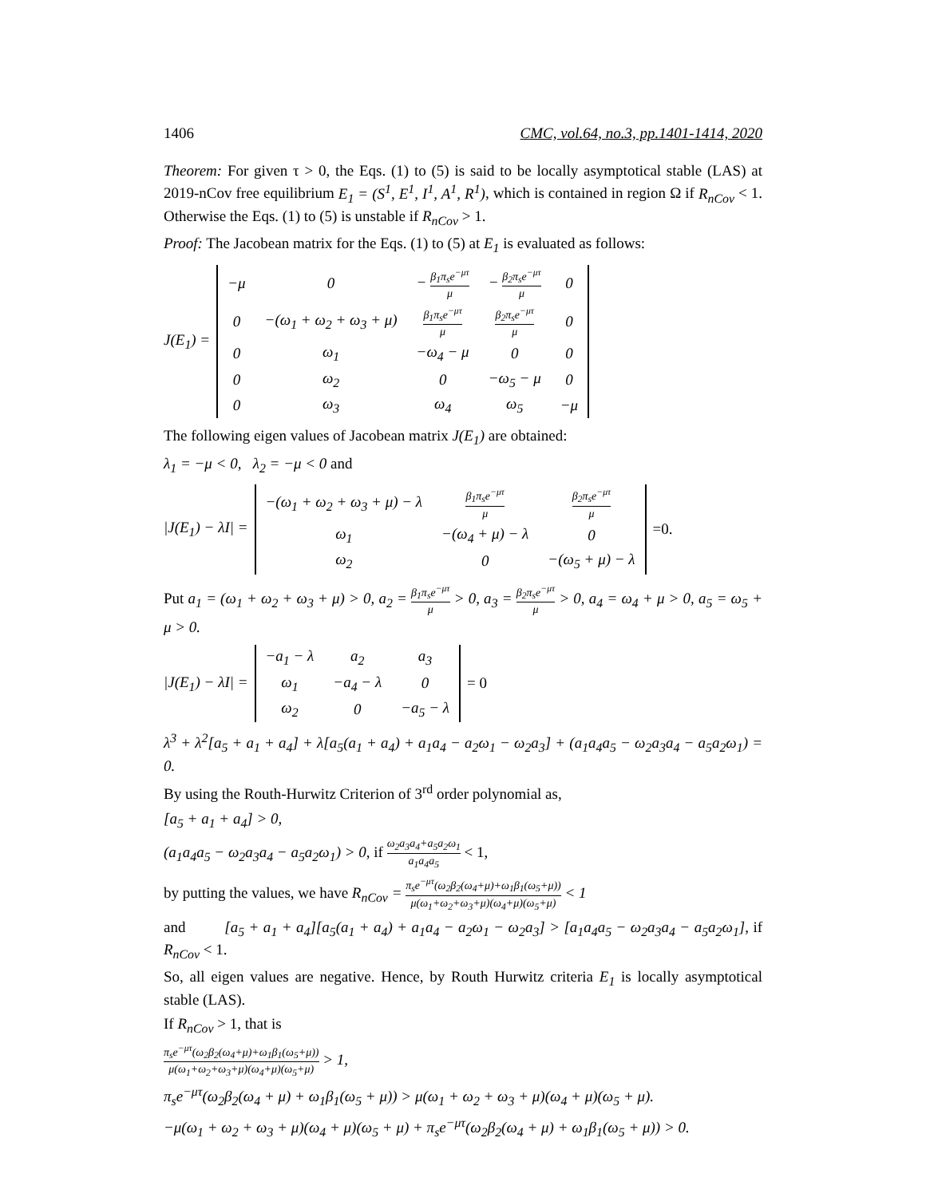1406 CMC, vol.64, no.3, pp.1401-1414, 2020
Theorem: For given τ > 0, the Eqs. (1) to (5) is said to be locally asymptotical stable (LAS) at 2019-nCov free equilibrium E<sub>1</sub> = (S<sup>1</sup>, E<sup>1</sup>, I<sup>1</sup>, A<sup>1</sup>, R<sup>1</sup>), which is contained in region Ω if R<sub>nCov</sub> < 1. Otherwise the Eqs. (1) to (5) is unstable if R<sub>nCov</sub> > 1.
Proof: The Jacobean matrix for the Eqs. (1) to (5) at E<sub>1</sub> is evaluated as follows:
J(E<sub>1</sub>) =
| −μ | 0 | − β<sub>1</sub>π<sub>s</sub>e<sup>−μτ</sup> μ | − β<sub>2</sub>π<sub>s</sub>e<sup>−μτ</sup> μ | 0 |
| 0 | −(ω<sub>1</sub> + ω<sub>2</sub> + ω<sub>3</sub> + μ) | β<sub>1</sub>π<sub>s</sub>e<sup>−μτ</sup> μ | β<sub>2</sub>π<sub>s</sub>e<sup>−μτ</sup> μ | 0 |
| 0 | ω<sub>1</sub> | −ω<sub>4</sub> − μ | 0 | 0 |
| 0 | ω<sub>2</sub> | 0 | −ω<sub>5</sub> − μ | 0 |
| 0 | ω<sub>3</sub> | ω<sub>4</sub> | ω<sub>5</sub> | −μ |
The following eigen values of Jacobean matrix J(E<sub>1</sub>) are obtained:
λ<sub>1</sub> = −μ < 0, λ<sub>2</sub> = −μ < 0 and
|J(E<sub>1</sub>) − λI| =
| −(ω<sub>1</sub> + ω<sub>2</sub> + ω<sub>3</sub> + μ) − λ | β<sub>1</sub>π<sub>s</sub>e<sup>−μτ</sup> μ | β<sub>2</sub>π<sub>s</sub>e<sup>−μτ</sup> μ |
| ω<sub>1</sub> | −(ω<sub>4</sub> + μ) − λ | 0 |
| ω<sub>2</sub> | 0 | −(ω<sub>5</sub> + μ) − λ |
=0.
Put a<sub>1</sub> = (ω<sub>1</sub> + ω<sub>2</sub> + ω<sub>3</sub> + μ) > 0, a<sub>2</sub> = β<sub>1</sub>π<sub>s</sub>e<sup>−μτ</sup> μ > 0, a<sub>3</sub> = β<sub>2</sub>π<sub>s</sub>e<sup>−μτ</sup> μ > 0, a<sub>4</sub> = ω<sub>4</sub> + μ > 0, a<sub>5</sub> = ω<sub>5</sub> + μ > 0.
|J(E<sub>1</sub>) − λI| =
| −a<sub>1</sub> − λ | a<sub>2</sub> | a<sub>3</sub> |
| ω<sub>1</sub> | −a<sub>4</sub> − λ | 0 |
| ω<sub>2</sub> | 0 | −a<sub>5</sub> − λ |
= 0
λ<sup>3</sup> + λ<sup>2</sup>[a<sub>5</sub> + a<sub>1</sub> + a<sub>4</sub>] + λ[a<sub>5</sub>(a<sub>1</sub> + a<sub>4</sub>) + a<sub>1</sub>a<sub>4</sub> − a<sub>2</sub>ω<sub>1</sub> − ω<sub>2</sub>a<sub>3</sub>] + (a<sub>1</sub>a<sub>4</sub>a<sub>5</sub> − ω<sub>2</sub>a<sub>3</sub>a<sub>4</sub> − a<sub>5</sub>a<sub>2</sub>ω<sub>1</sub>) = 0.
By using the Routh-Hurwitz Criterion of 3<sup>rd</sup> order polynomial as,
[a<sub>5</sub> + a<sub>1</sub> + a<sub>4</sub>] > 0,
(a<sub>1</sub>a<sub>4</sub>a<sub>5</sub> − ω<sub>2</sub>a<sub>3</sub>a<sub>4</sub> − a<sub>5</sub>a<sub>2</sub>ω<sub>1</sub>) > 0, if ω<sub>2</sub>a<sub>3</sub>a<sub>4</sub>+a<sub>5</sub>a<sub>2</sub>ω<sub>1</sub> a<sub>1</sub>a<sub>4</sub>a<sub>5</sub> < 1,
by putting the values, we have R<sub>nCov</sub> = π<sub>s</sub>e<sup>−μτ</sup>(ω<sub>2</sub>β<sub>2</sub>(ω<sub>4</sub>+μ)+ω<sub>1</sub>β<sub>1</sub>(ω<sub>5</sub>+μ)) μ(ω<sub>1</sub>+ω<sub>2</sub>+ω<sub>3</sub>+μ)(ω<sub>4</sub>+μ)(ω<sub>5</sub>+μ) < 1
and [a<sub>5</sub> + a<sub>1</sub> + a<sub>4</sub>][a<sub>5</sub>(a<sub>1</sub> + a<sub>4</sub>) + a<sub>1</sub>a<sub>4</sub> − a<sub>2</sub>ω<sub>1</sub> − ω<sub>2</sub>a<sub>3</sub>] > [a<sub>1</sub>a<sub>4</sub>a<sub>5</sub> − ω<sub>2</sub>a<sub>3</sub>a<sub>4</sub> − a<sub>5</sub>a<sub>2</sub>ω<sub>1</sub>], if R<sub>nCov</sub> < 1.
So, all eigen values are negative. Hence, by Routh Hurwitz criteria E<sub>1</sub> is locally asymptotical stable (LAS).
If R<sub>nCov</sub> > 1, that is
π<sub>s</sub>e<sup>−μτ</sup>(ω<sub>2</sub>β<sub>2</sub>(ω<sub>4</sub>+μ)+ω<sub>1</sub>β<sub>1</sub>(ω<sub>5</sub>+μ)) μ(ω<sub>1</sub>+ω<sub>2</sub>+ω<sub>3</sub>+μ)(ω<sub>4</sub>+μ)(ω<sub>5</sub>+μ) > 1,
π<sub>s</sub>e<sup>−μτ</sup>(ω<sub>2</sub>β<sub>2</sub>(ω<sub>4</sub> + μ) + ω<sub>1</sub>β<sub>1</sub>(ω<sub>5</sub> + μ)) > μ(ω<sub>1</sub> + ω<sub>2</sub> + ω<sub>3</sub> + μ)(ω<sub>4</sub> + μ)(ω<sub>5</sub> + μ).
−μ(ω<sub>1</sub> + ω<sub>2</sub> + ω<sub>3</sub> + μ)(ω<sub>4</sub> + μ)(ω<sub>5</sub> + μ) + π<sub>s</sub>e<sup>−μτ</sup>(ω<sub>2</sub>β<sub>2</sub>(ω<sub>4</sub> + μ) + ω<sub>1</sub>β<sub>1</sub>(ω<sub>5</sub> + μ)) > 0.